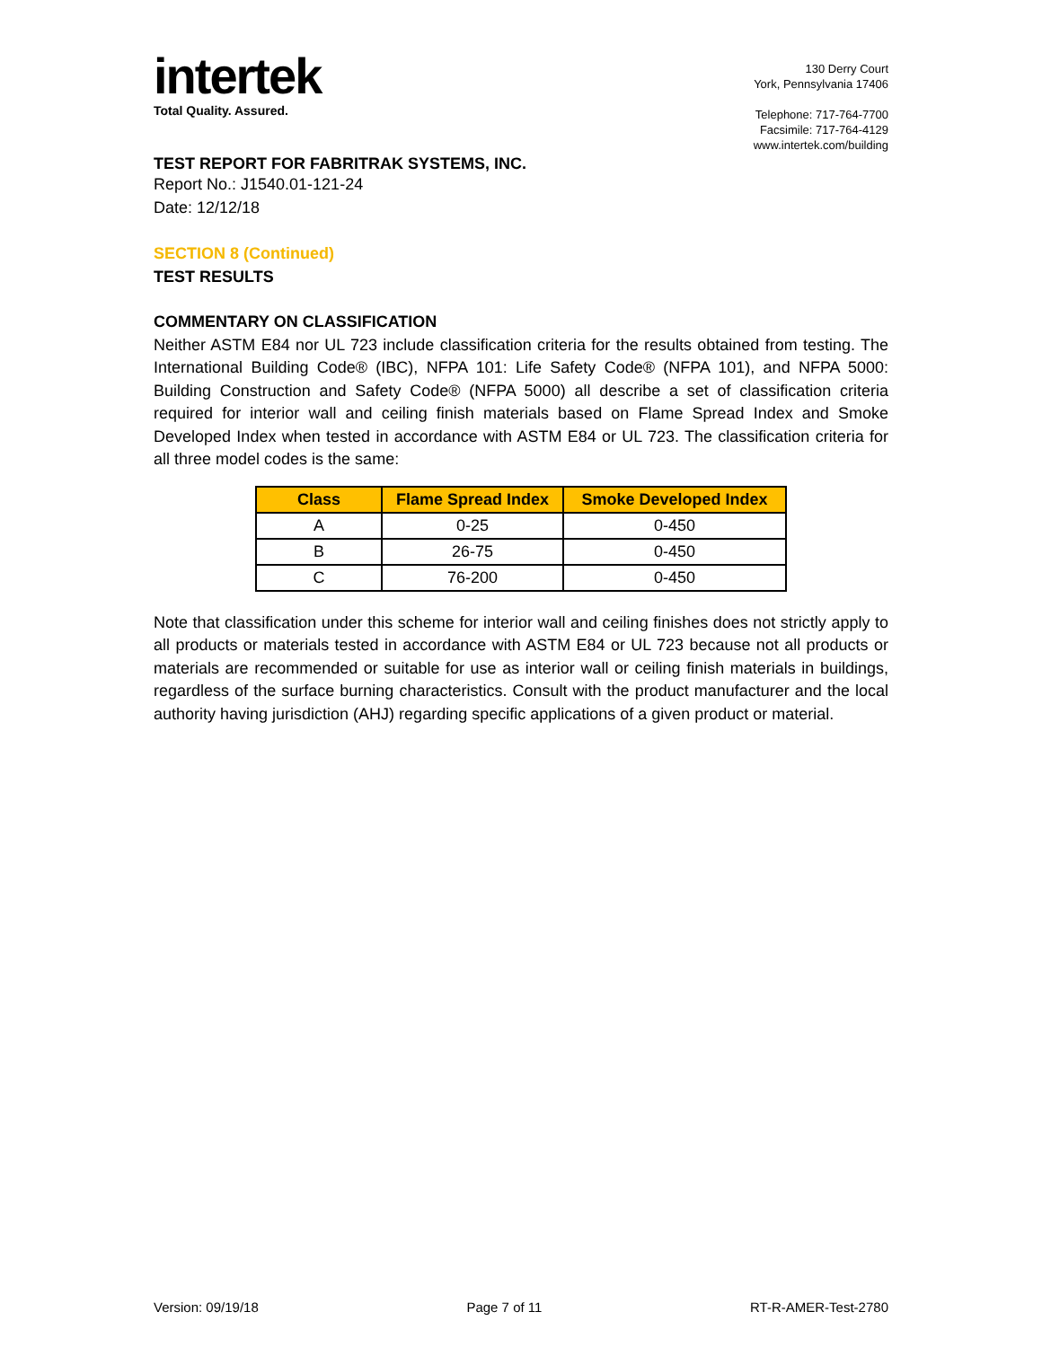intertek
Total Quality. Assured.
130 Derry Court
York, Pennsylvania 17406
Telephone: 717-764-7700
Facsimile: 717-764-4129
www.intertek.com/building
TEST REPORT FOR FABRITRAK SYSTEMS, INC.
Report No.: J1540.01-121-24
Date: 12/12/18
SECTION 8 (Continued)
TEST RESULTS
COMMENTARY ON CLASSIFICATION
Neither ASTM E84 nor UL 723 include classification criteria for the results obtained from testing. The International Building Code® (IBC), NFPA 101: Life Safety Code® (NFPA 101), and NFPA 5000: Building Construction and Safety Code® (NFPA 5000) all describe a set of classification criteria required for interior wall and ceiling finish materials based on Flame Spread Index and Smoke Developed Index when tested in accordance with ASTM E84 or UL 723. The classification criteria for all three model codes is the same:
| Class | Flame Spread Index | Smoke Developed Index |
| --- | --- | --- |
| A | 0-25 | 0-450 |
| B | 26-75 | 0-450 |
| C | 76-200 | 0-450 |
Note that classification under this scheme for interior wall and ceiling finishes does not strictly apply to all products or materials tested in accordance with ASTM E84 or UL 723 because not all products or materials are recommended or suitable for use as interior wall or ceiling finish materials in buildings, regardless of the surface burning characteristics. Consult with the product manufacturer and the local authority having jurisdiction (AHJ) regarding specific applications of a given product or material.
Version: 09/19/18 Page 7 of 11 RT-R-AMER-Test-2780